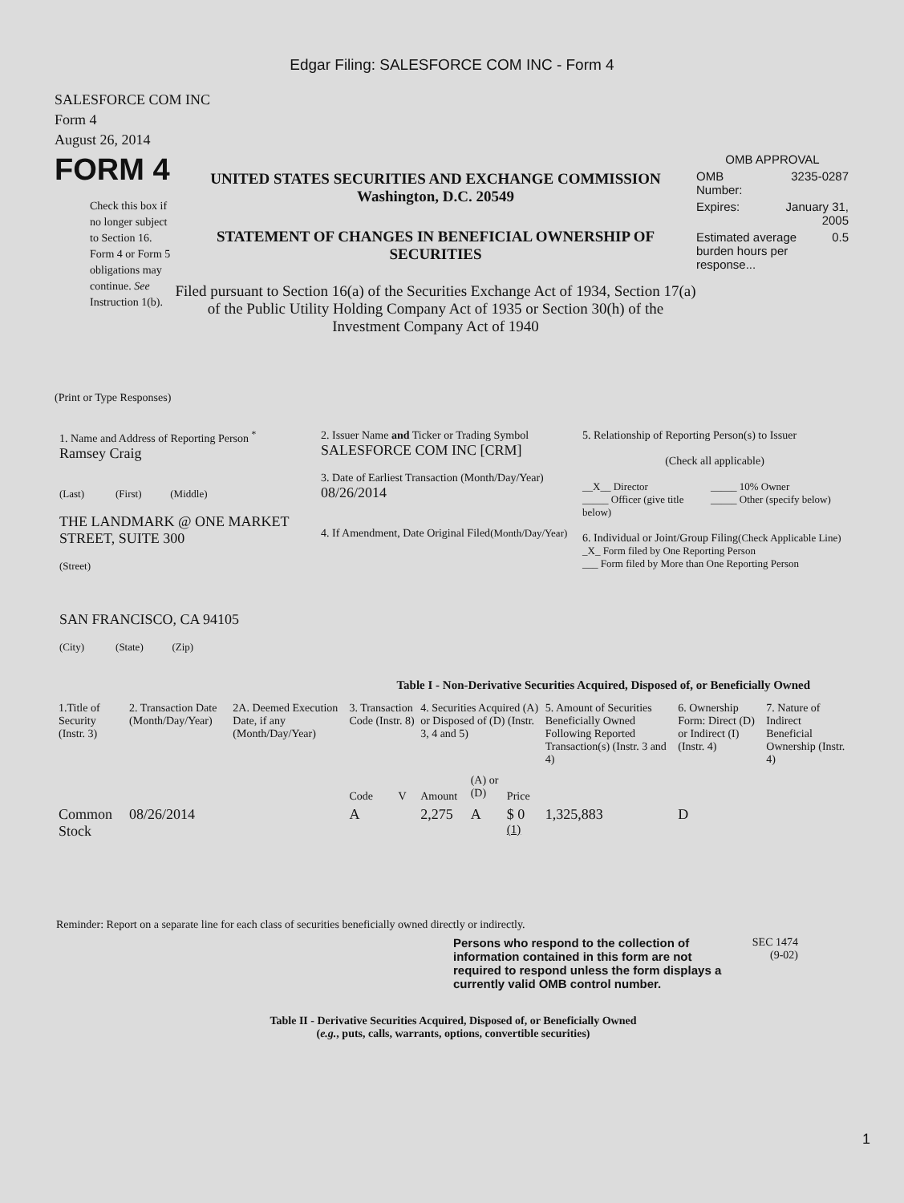Edgar Filing: SALESFORCE COM INC - Form 4
SALESFORCE COM INC
Form 4
August 26, 2014
FORM 4
Check this box if no longer subject to Section 16. Form 4 or Form 5 obligations may continue. See Instruction 1(b).
UNITED STATES SECURITIES AND EXCHANGE COMMISSION
Washington, D.C. 20549
STATEMENT OF CHANGES IN BENEFICIAL OWNERSHIP OF SECURITIES
Filed pursuant to Section 16(a) of the Securities Exchange Act of 1934, Section 17(a) of the Public Utility Holding Company Act of 1935 or Section 30(h) of the Investment Company Act of 1940
OMB APPROVAL
OMB
Number: 3235-0287
Expires: January 31,
2005
Estimated average burden hours per response... 0.5
(Print or Type Responses)
1. Name and Address of Reporting Person <sup>*</sup>
Ramsey Craig
(Last) (First) (Middle)
THE LANDMARK @ ONE MARKET STREET, SUITE 300
(Street)
SAN FRANCISCO, CA 94105
(City) (State) (Zip)
2. Issuer Name and Ticker or Trading Symbol
SALESFORCE COM INC [CRM]
3. Date of Earliest Transaction (Month/Day/Year)
08/26/2014
4. If Amendment, Date Original Filed(Month/Day/Year)
5. Relationship of Reporting Person(s) to Issuer
(Check all applicable)
__X__ Director
_____ Officer (give title below)
_____ 10% Owner
_____ Other (specify below)
6. Individual or Joint/Group Filing(Check Applicable Line)
_X_ Form filed by One Reporting Person
___ Form filed by More than One Reporting Person
Table I - Non-Derivative Securities Acquired, Disposed of, or Beneficially Owned
| 1.Title of Security (Instr. 3) | 2. Transaction Date (Month/Day/Year) | 2A. Deemed Execution Date, if any (Month/Day/Year) | 3. Transaction Code (Instr. 8) | | 4. Securities Acquired (A) or Disposed of (D) (Instr. 3, 4 and 5) | | | 5. Amount of Securities Beneficially Owned Following Reported Transaction(s) (Instr. 3 and 4) | 6. Ownership Form: Direct (D) or Indirect (I) (Instr. 4) | 7. Nature of Indirect Beneficial Ownership (Instr. 4) |
| --- | --- | --- | --- | --- | --- | --- | --- | --- | --- | --- |
| | | | Code | V | Amount | (A) or (D) | Price | | | |
| Common Stock | 08/26/2014 | | A | | 2,275 | A | $ 0 <sup>(1)</sup> | 1,325,883 | D | |
Reminder: Report on a separate line for each class of securities beneficially owned directly or indirectly.
Persons who respond to the collection of information contained in this form are not required to respond unless the form displays a currently valid OMB control number.
SEC 1474
(9-02)
Table II - Derivative Securities Acquired, Disposed of, or Beneficially Owned
(e.g., puts, calls, warrants, options, convertible securities)
1